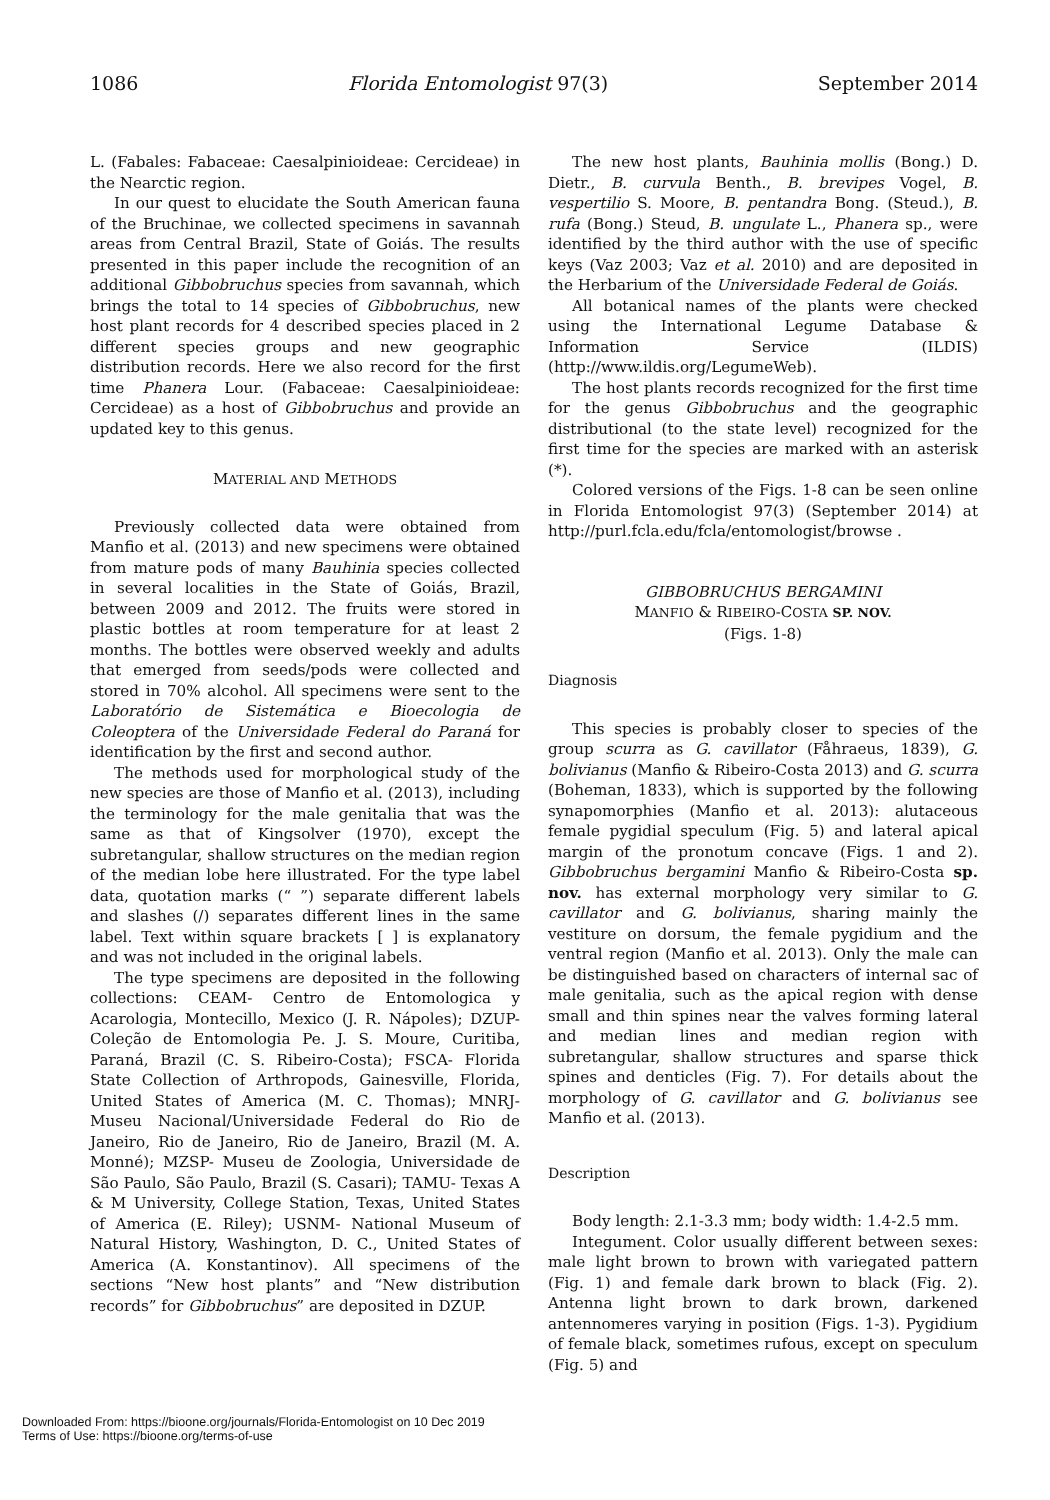1086 Florida Entomologist 97(3) September 2014
L. (Fabales: Fabaceae: Caesalpinioideae: Cercideae) in the Nearctic region.
In our quest to elucidate the South American fauna of the Bruchinae, we collected specimens in savannah areas from Central Brazil, State of Goiás. The results presented in this paper include the recognition of an additional Gibbobruchus species from savannah, which brings the total to 14 species of Gibbobruchus, new host plant records for 4 described species placed in 2 different species groups and new geographic distribution records. Here we also record for the first time Phanera Lour. (Fabaceae: Caesalpinioideae: Cercideae) as a host of Gibbobruchus and provide an updated key to this genus.
MATERIAL AND METHODS
Previously collected data were obtained from Manfio et al. (2013) and new specimens were obtained from mature pods of many Bauhinia species collected in several localities in the State of Goiás, Brazil, between 2009 and 2012. The fruits were stored in plastic bottles at room temperature for at least 2 months. The bottles were observed weekly and adults that emerged from seeds/pods were collected and stored in 70% alcohol. All specimens were sent to the Laboratório de Sistemática e Bioecologia de Coleoptera of the Universidade Federal do Paraná for identification by the first and second author.
The methods used for morphological study of the new species are those of Manfio et al. (2013), including the terminology for the male genitalia that was the same as that of Kingsolver (1970), except the subretangular, shallow structures on the median region of the median lobe here illustrated. For the type label data, quotation marks (“ ”) separate different labels and slashes (/) separates different lines in the same label. Text within square brackets [ ] is explanatory and was not included in the original labels.
The type specimens are deposited in the following collections: CEAM- Centro de Entomologica y Acarologia, Montecillo, Mexico (J. R. Nápoles); DZUP- Coleção de Entomologia Pe. J. S. Moure, Curitiba, Paraná, Brazil (C. S. Ribeiro-Costa); FSCA- Florida State Collection of Arthropods, Gainesville, Florida, United States of America (M. C. Thomas); MNRJ- Museu Nacional/Universidade Federal do Rio de Janeiro, Rio de Janeiro, Rio de Janeiro, Brazil (M. A. Monné); MZSP- Museu de Zoologia, Universidade de São Paulo, São Paulo, Brazil (S. Casari); TAMU- Texas A & M University, College Station, Texas, United States of America (E. Riley); USNM- National Museum of Natural History, Washington, D. C., United States of America (A. Konstantinov). All specimens of the sections “New host plants” and “New distribution records” for Gibbobruchus” are deposited in DZUP.
The new host plants, Bauhinia mollis (Bong.) D. Dietr., B. curvula Benth., B. brevipes Vogel, B. vespertilio S. Moore, B. pentandra Bong. (Steud.), B. rufa (Bong.) Steud, B. ungulate L., Phanera sp., were identified by the third author with the use of specific keys (Vaz 2003; Vaz et al. 2010) and are deposited in the Herbarium of the Universidade Federal de Goiás.
All botanical names of the plants were checked using the International Legume Database & Information Service (ILDIS) (http://www.ildis.org/LegumeWeb).
The host plants records recognized for the first time for the genus Gibbobruchus and the geographic distributional (to the state level) recognized for the first time for the species are marked with an asterisk (*).
Colored versions of the Figs. 1-8 can be seen online in Florida Entomologist 97(3) (September 2014) at http://purl.fcla.edu/fcla/entomologist/browse .
GIBBOBRUCHUS BERGAMINI
MANFIO & RIBEIRO-COSTA SP. NOV.
(Figs. 1-8)
Diagnosis
This species is probably closer to species of the group scurra as G. cavillator (Fåhraeus, 1839), G. bolivianus (Manfio & Ribeiro-Costa 2013) and G. scurra (Boheman, 1833), which is supported by the following synapomorphies (Manfio et al. 2013): alutaceous female pygidial speculum (Fig. 5) and lateral apical margin of the pronotum concave (Figs. 1 and 2). Gibbobruchus bergamini Manfio & Ribeiro-Costa sp. nov. has external morphology very similar to G. cavillator and G. bolivianus, sharing mainly the vestiture on dorsum, the female pygidium and the ventral region (Manfio et al. 2013). Only the male can be distinguished based on characters of internal sac of male genitalia, such as the apical region with dense small and thin spines near the valves forming lateral and median lines and median region with subretangular, shallow structures and sparse thick spines and denticles (Fig. 7). For details about the morphology of G. cavillator and G. bolivianus see Manfio et al. (2013).
Description
Body length: 2.1-3.3 mm; body width: 1.4-2.5 mm.
Integument. Color usually different between sexes: male light brown to brown with variegated pattern (Fig. 1) and female dark brown to black (Fig. 2). Antenna light brown to dark brown, darkened antennomeres varying in position (Figs. 1-3). Pygidium of female black, sometimes rufous, except on speculum (Fig. 5) and
Downloaded From: https://bioone.org/journals/Florida-Entomologist on 10 Dec 2019
Terms of Use: https://bioone.org/terms-of-use